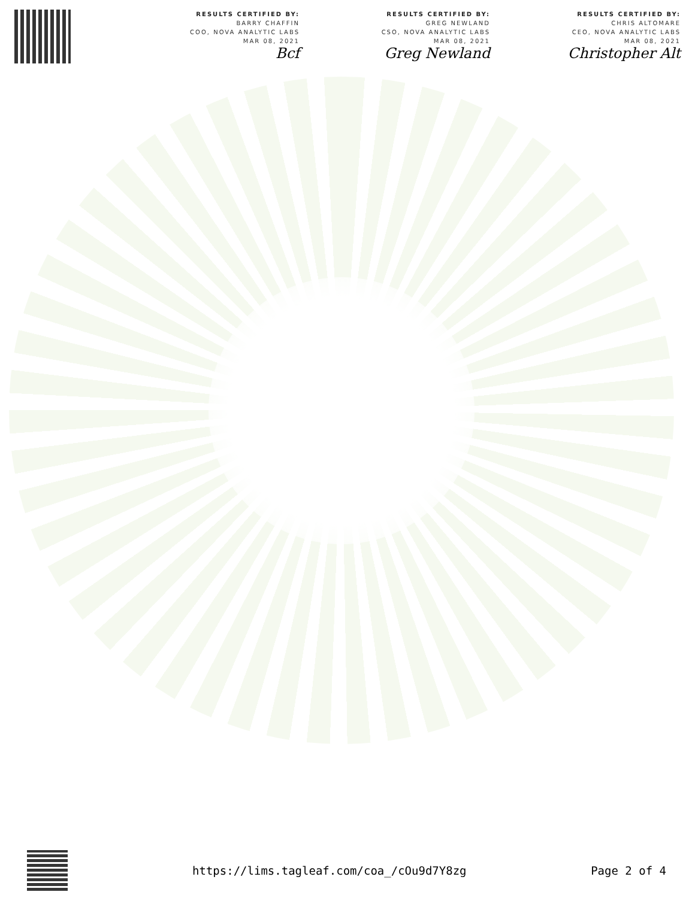RESULTS CERTIFIED BY:
BARRY CHAFFIN
COO, NOVA ANALYTIC LABS
MAR 08, 2021
Bcf
RESULTS CERTIFIED BY:
GREG NEWLAND
CSO, NOVA ANALYTIC LABS
MAR 08, 2021
Greg Newland
RESULTS CERTIFIED BY:
CHRIS ALTOMARE
CEO, NOVA ANALYTIC LABS
MAR 08, 2021
Christopher Alt
https://lims.tagleaf.com/coa_/cOu9d7Y8zg
Page 2 of 4